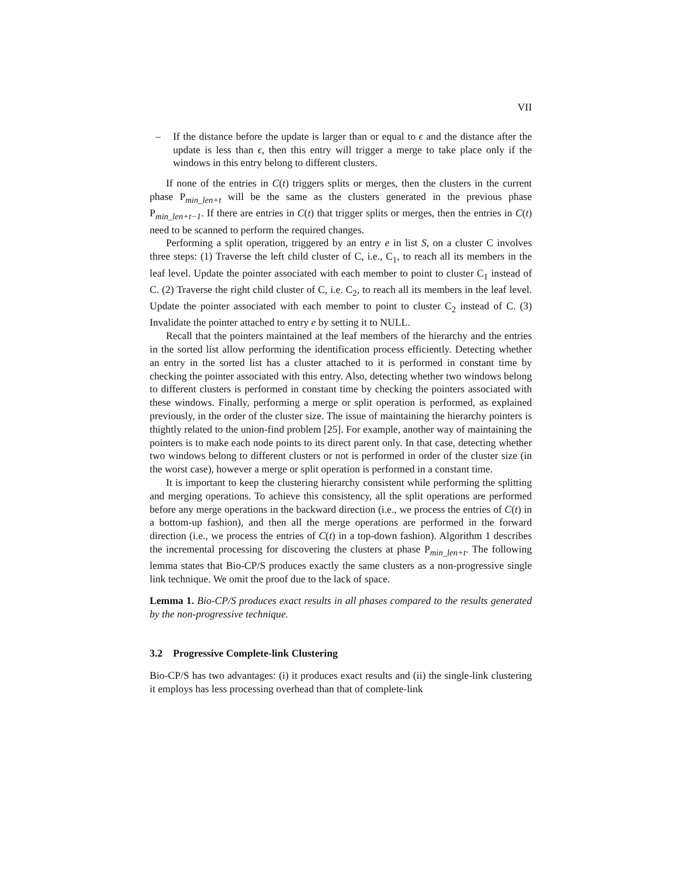VII
– If the distance before the update is larger than or equal to ϵ and the distance after the update is less than ϵ, then this entry will trigger a merge to take place only if the windows in this entry belong to different clusters.
If none of the entries in C(t) triggers splits or merges, then the clusters in the current phase P<sub>min_len+t</sub> will be the same as the clusters generated in the previous phase P<sub>min_len+t−1</sub>. If there are entries in C(t) that trigger splits or merges, then the entries in C(t) need to be scanned to perform the required changes.
Performing a split operation, triggered by an entry e in list S, on a cluster C involves three steps: (1) Traverse the left child cluster of C, i.e., C<sub>1</sub>, to reach all its members in the leaf level. Update the pointer associated with each member to point to cluster C<sub>1</sub> instead of C. (2) Traverse the right child cluster of C, i.e. C<sub>2</sub>, to reach all its members in the leaf level. Update the pointer associated with each member to point to cluster C<sub>2</sub> instead of C. (3) Invalidate the pointer attached to entry e by setting it to NULL.
Recall that the pointers maintained at the leaf members of the hierarchy and the entries in the sorted list allow performing the identification process efficiently. Detecting whether an entry in the sorted list has a cluster attached to it is performed in constant time by checking the pointer associated with this entry. Also, detecting whether two windows belong to different clusters is performed in constant time by checking the pointers associated with these windows. Finally, performing a merge or split operation is performed, as explained previously, in the order of the cluster size. The issue of maintaining the hierarchy pointers is thightly related to the union-find problem [25]. For example, another way of maintaining the pointers is to make each node points to its direct parent only. In that case, detecting whether two windows belong to different clusters or not is performed in order of the cluster size (in the worst case), however a merge or split operation is performed in a constant time.
It is important to keep the clustering hierarchy consistent while performing the splitting and merging operations. To achieve this consistency, all the split operations are performed before any merge operations in the backward direction (i.e., we process the entries of C(t) in a bottom-up fashion), and then all the merge operations are performed in the forward direction (i.e., we process the entries of C(t) in a top-down fashion). Algorithm 1 describes the incremental processing for discovering the clusters at phase P<sub>min_len+t</sub>. The following lemma states that Bio-CP/S produces exactly the same clusters as a non-progressive single link technique. We omit the proof due to the lack of space.
Lemma 1. Bio-CP/S produces exact results in all phases compared to the results generated by the non-progressive technique.
3.2 Progressive Complete-link Clustering
Bio-CP/S has two advantages: (i) it produces exact results and (ii) the single-link clustering it employs has less processing overhead than that of complete-link